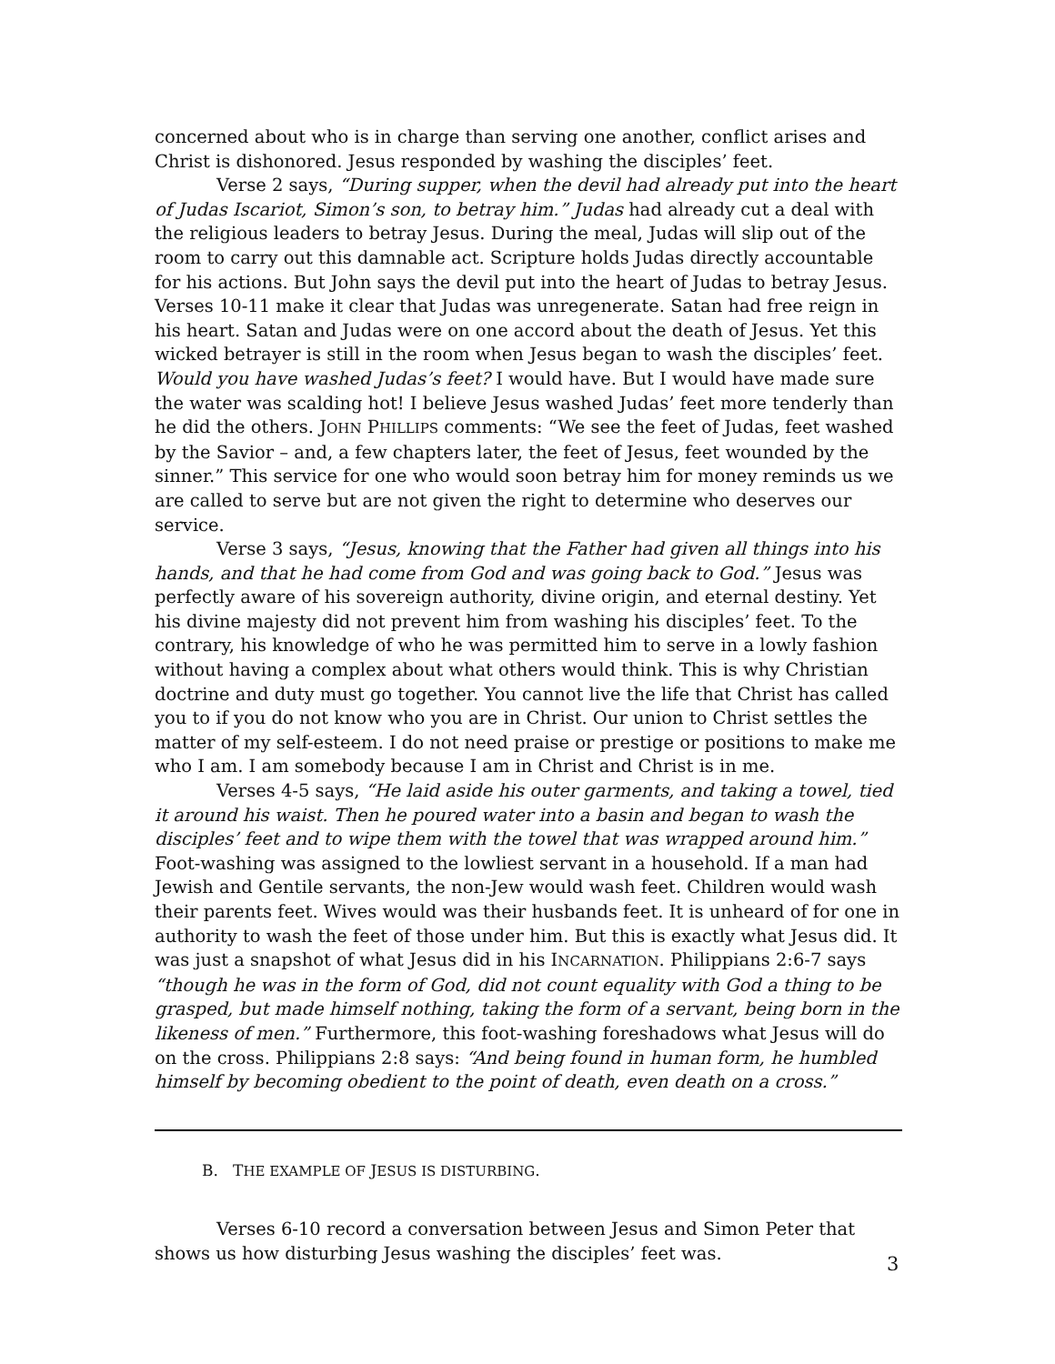concerned about who is in charge than serving one another, conflict arises and Christ is dishonored. Jesus responded by washing the disciples’ feet.
Verse 2 says, “During supper, when the devil had already put into the heart of Judas Iscariot, Simon’s son, to betray him.” Judas had already cut a deal with the religious leaders to betray Jesus. During the meal, Judas will slip out of the room to carry out this damnable act. Scripture holds Judas directly accountable for his actions. But John says the devil put into the heart of Judas to betray Jesus. Verses 10-11 make it clear that Judas was unregenerate. Satan had free reign in his heart. Satan and Judas were on one accord about the death of Jesus. Yet this wicked betrayer is still in the room when Jesus began to wash the disciples’ feet. Would you have washed Judas’s feet? I would have. But I would have made sure the water was scalding hot! I believe Jesus washed Judas’ feet more tenderly than he did the others. JOHN PHILLIPS comments: “We see the feet of Judas, feet washed by the Savior – and, a few chapters later, the feet of Jesus, feet wounded by the sinner.” This service for one who would soon betray him for money reminds us we are called to serve but are not given the right to determine who deserves our service.
Verse 3 says, “Jesus, knowing that the Father had given all things into his hands, and that he had come from God and was going back to God.” Jesus was perfectly aware of his sovereign authority, divine origin, and eternal destiny. Yet his divine majesty did not prevent him from washing his disciples’ feet. To the contrary, his knowledge of who he was permitted him to serve in a lowly fashion without having a complex about what others would think. This is why Christian doctrine and duty must go together. You cannot live the life that Christ has called you to if you do not know who you are in Christ. Our union to Christ settles the matter of my self-esteem. I do not need praise or prestige or positions to make me who I am. I am somebody because I am in Christ and Christ is in me.
Verses 4-5 says, “He laid aside his outer garments, and taking a towel, tied it around his waist. Then he poured water into a basin and began to wash the disciples’ feet and to wipe them with the towel that was wrapped around him.” Foot-washing was assigned to the lowliest servant in a household. If a man had Jewish and Gentile servants, the non-Jew would wash feet. Children would wash their parents feet. Wives would was their husbands feet. It is unheard of for one in authority to wash the feet of those under him. But this is exactly what Jesus did. It was just a snapshot of what Jesus did in his INCARNATION. Philippians 2:6-7 says “though he was in the form of God, did not count equality with God a thing to be grasped, but made himself nothing, taking the form of a servant, being born in the likeness of men.” Furthermore, this foot-washing foreshadows what Jesus will do on the cross. Philippians 2:8 says: “And being found in human form, he humbled himself by becoming obedient to the point of death, even death on a cross.”
B. THE EXAMPLE OF JESUS IS DISTURBING.
Verses 6-10 record a conversation between Jesus and Simon Peter that shows us how disturbing Jesus washing the disciples’ feet was.
3